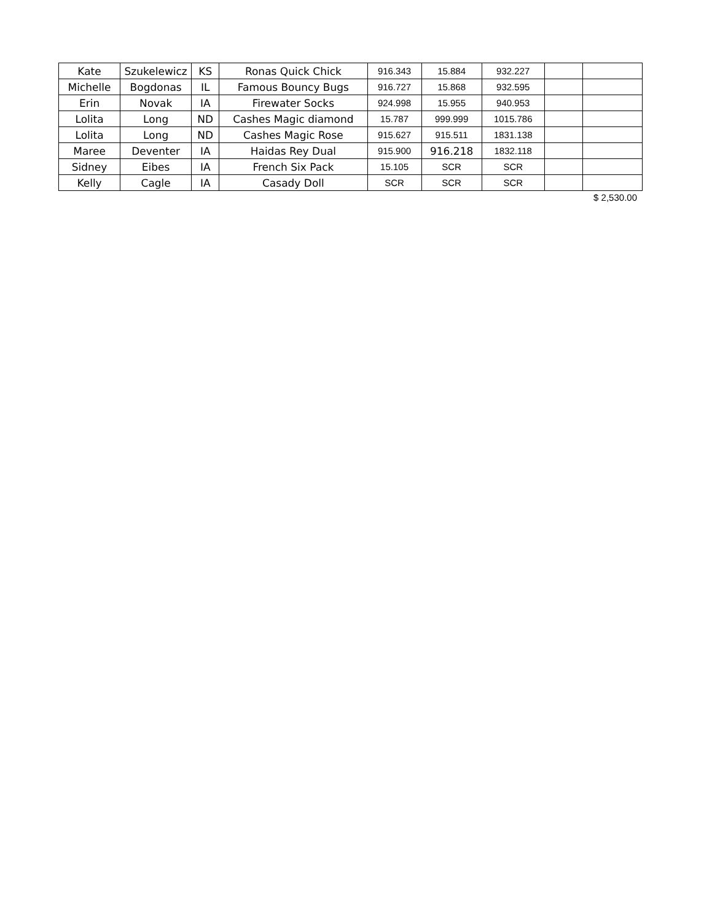| Kate | Szukelewicz | KS | Ronas Quick Chick | 916.343 | 15.884 | 932.227 | | |
| Michelle | Bogdonas | IL | Famous Bouncy Bugs | 916.727 | 15.868 | 932.595 | | |
| Erin | Novak | IA | Firewater Socks | 924.998 | 15.955 | 940.953 | | |
| Lolita | Long | ND | Cashes Magic diamond | 15.787 | 999.999 | 1015.786 | | |
| Lolita | Long | ND | Cashes Magic Rose | 915.627 | 915.511 | 1831.138 | | |
| Maree | Deventer | IA | Haidas Rey Dual | 915.900 | 916.218 | 1832.118 | | |
| Sidney | Eibes | IA | French Six Pack | 15.105 | SCR | SCR | | |
| Kelly | Cagle | IA | Casady Doll | SCR | SCR | SCR | | |
$ 2,530.00